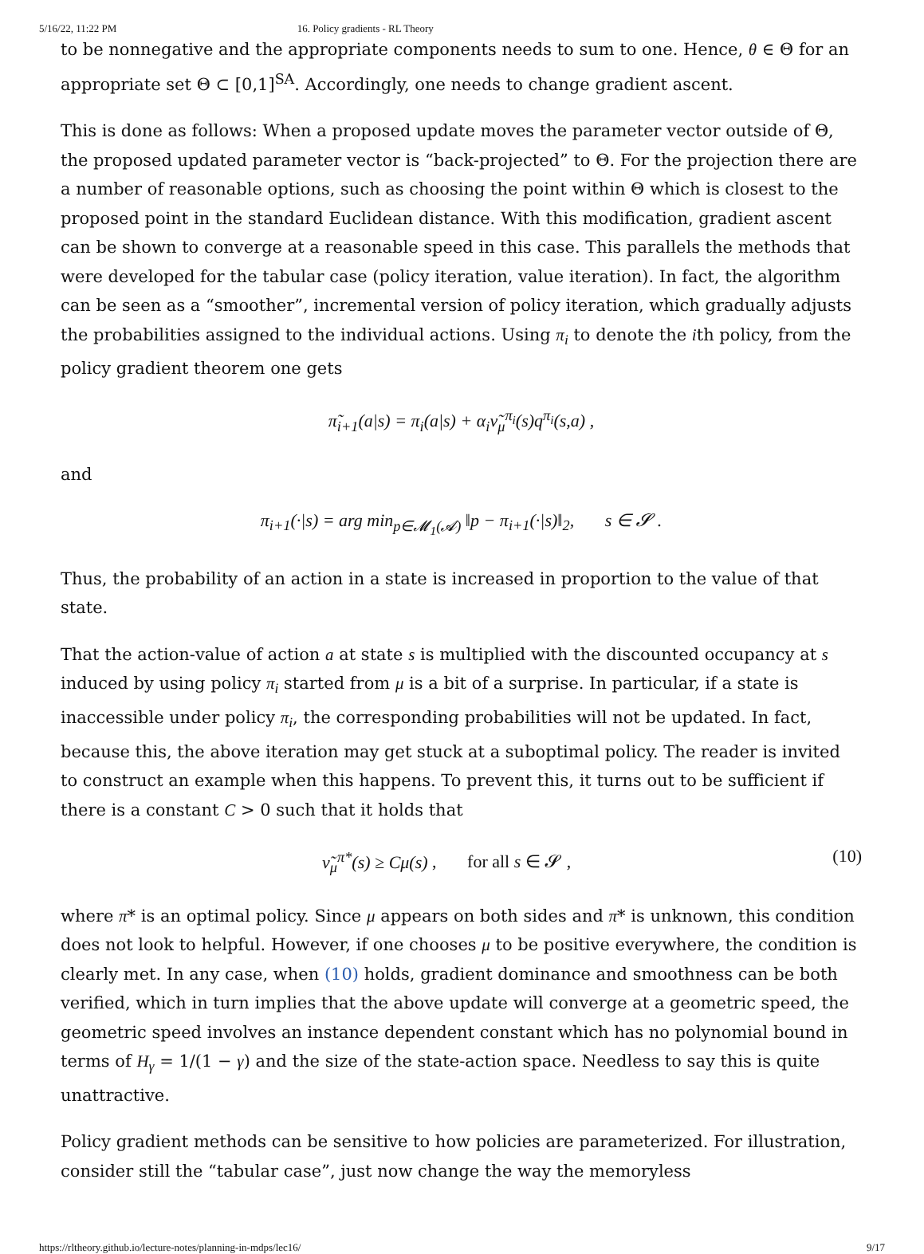5/16/22, 11:22 PM 16. Policy gradients - RL Theory
to be nonnegative and the appropriate components needs to sum to one. Hence, θ ∈ Θ for an appropriate set Θ ⊂ [0,1]<sup>SA</sup>. Accordingly, one needs to change gradient ascent.
This is done as follows: When a proposed update moves the parameter vector outside of Θ, the proposed updated parameter vector is “back-projected” to Θ. For the projection there are a number of reasonable options, such as choosing the point within Θ which is closest to the proposed point in the standard Euclidean distance. With this modification, gradient ascent can be shown to converge at a reasonable speed in this case. This parallels the methods that were developed for the tabular case (policy iteration, value iteration). In fact, the algorithm can be seen as a “smoother”, incremental version of policy iteration, which gradually adjusts the probabilities assigned to the individual actions. Using π<sub>i</sub> to denote the ith policy, from the policy gradient theorem one gets
π̃<sub>i+1</sub>(a|s) = π<sub>i</sub>(a|s) + α<sub>i</sub>ν̃<sub>μ</sub><sup>π<sub>i</sub></sup>(s)q<sup>π<sub>i</sub></sup>(s,a) ,
and
π<sub>i+1</sub>(·|s) = arg min<sub>p∈𝓜<sub>1</sub>(𝓐)</sub> ‖p − π<sub>i+1</sub>(·|s)‖<sub>2</sub>, s ∈ 𝓢 .
Thus, the probability of an action in a state is increased in proportion to the value of that state.
That the action-value of action a at state s is multiplied with the discounted occupancy at s induced by using policy π<sub>i</sub> started from μ is a bit of a surprise. In particular, if a state is inaccessible under policy π<sub>i</sub>, the corresponding probabilities will not be updated. In fact, because this, the above iteration may get stuck at a suboptimal policy. The reader is invited to construct an example when this happens. To prevent this, it turns out to be sufficient if there is a constant C > 0 such that it holds that
ν̃<sub>μ</sub><sup>π*</sup>(s) ≥ Cμ(s) , for all s ∈ 𝓢 , (10)
where π* is an optimal policy. Since μ appears on both sides and π* is unknown, this condition does not look to helpful. However, if one chooses μ to be positive everywhere, the condition is clearly met. In any case, when (10) holds, gradient dominance and smoothness can be both verified, which in turn implies that the above update will converge at a geometric speed, the geometric speed involves an instance dependent constant which has no polynomial bound in terms of H<sub>γ</sub> = 1/(1 − γ) and the size of the state-action space. Needless to say this is quite unattractive.
Policy gradient methods can be sensitive to how policies are parameterized. For illustration, consider still the “tabular case”, just now change the way the memoryless
https://rltheory.github.io/lecture-notes/planning-in-mdps/lec16/ 9/17